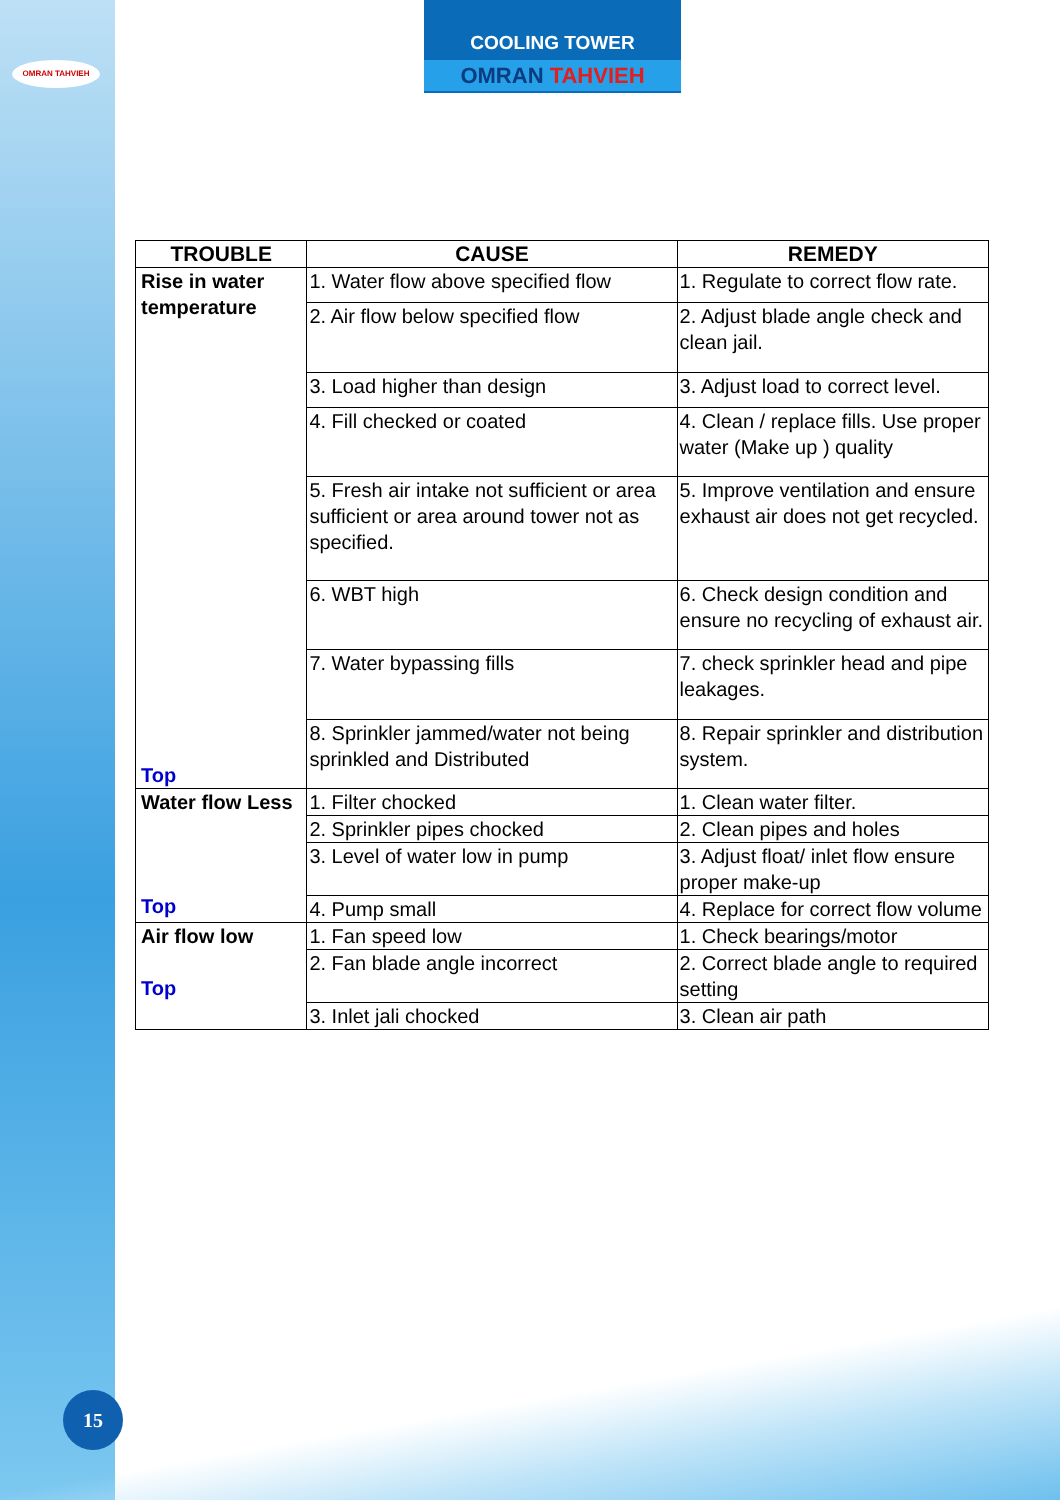OMRAN TAHVIEH
COOLING TOWER
OMRAN TAHVIEH
| TROUBLE | CAUSE | REMEDY |
| --- | --- | --- |
| Rise in water temperature Top | 1. Water flow above specified flow | 1. Regulate to correct flow rate. |
| | 2. Air flow below specified flow | 2. Adjust blade angle check and clean jail. |
| | 3. Load higher than design | 3. Adjust load to correct level. |
| | 4. Fill checked or coated | 4. Clean / replace fills. Use proper water (Make up ) quality |
| | 5. Fresh air intake not sufficient or area sufficient or area around tower not as specified. | 5. Improve ventilation and ensure exhaust air does not get recycled. |
| | 6. WBT high | 6. Check design condition and ensure no recycling of exhaust air. |
| | 7. Water bypassing fills | 7. check sprinkler head and pipe leakages. |
| | 8. Sprinkler jammed/water not being sprinkled and Distributed | 8. Repair sprinkler and distribution system. |
| Water flow Less Top | 1. Filter chocked | 1. Clean water filter. |
| | 2. Sprinkler pipes chocked | 2. Clean pipes and holes |
| | 3. Level of water low in pump | 3. Adjust float/ inlet flow ensure proper make-up |
| | 4. Pump small | 4. Replace for correct flow volume |
| Air flow low Top | 1. Fan speed low | 1. Check bearings/motor |
| | 2. Fan blade angle incorrect | 2. Correct blade angle to required setting |
| | 3. Inlet jali chocked | 3. Clean air path |
15